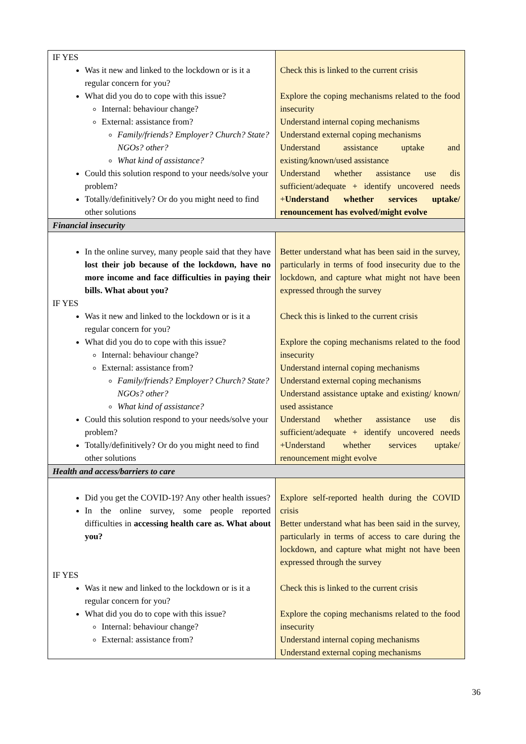| IF YES Was it new and linked to the lockdown or is it a regular concern for you? What did you do to cope with this issue? Internal: behaviour change? External: assistance from? Family/friends? Employer? Church? State? NGOs? other? What kind of assistance? Could this solution respond to your needs/solve your problem? Totally/definitively? Or do you might need to find other solutions | Check this is linked to the current crisis Explore the coping mechanisms related to the food insecurity Understand internal coping mechanisms Understand external coping mechanisms Understand assistance uptake and existing/known/used assistance Understand whether assistance use dis sufficient/adequate + identify uncovered needs + Understand whether services uptake/ renouncement has evolved/might evolve |
| Financial insecurity | |
| In the online survey, many people said that they have lost their job because of the lockdown, have no more income and face difficulties in paying their bills. What about you? IF YES Was it new and linked to the lockdown or is it a regular concern for you? What did you do to cope with this issue? Internal: behaviour change? External: assistance from? Family/friends? Employer? Church? State? NGOs? other? What kind of assistance? Could this solution respond to your needs/solve your problem? Totally/definitively? Or do you might need to find other solutions | Better understand what has been said in the survey, particularly in terms of food insecurity due to the lockdown, and capture what might not have been expressed through the survey Check this is linked to the current crisis Explore the coping mechanisms related to the food insecurity Understand internal coping mechanisms Understand external coping mechanisms Understand assistance uptake and existing/ known/ used assistance Understand whether assistance use dis sufficient/adequate + identify uncovered needs +Understand whether services uptake/ renouncement might evolve |
| Health and access/barriers to care | |
| Did you get the COVID-19? Any other health issues? In the online survey, some people reported difficulties in accessing health care as. What about you? IF YES Was it new and linked to the lockdown or is it a regular concern for you? What did you do to cope with this issue? Internal: behaviour change? External: assistance from? | Explore self-reported health during the COVID crisis Better understand what has been said in the survey, particularly in terms of access to care during the lockdown, and capture what might not have been expressed through the survey Check this is linked to the current crisis Explore the coping mechanisms related to the food insecurity Understand internal coping mechanisms Understand external coping mechanisms |
36